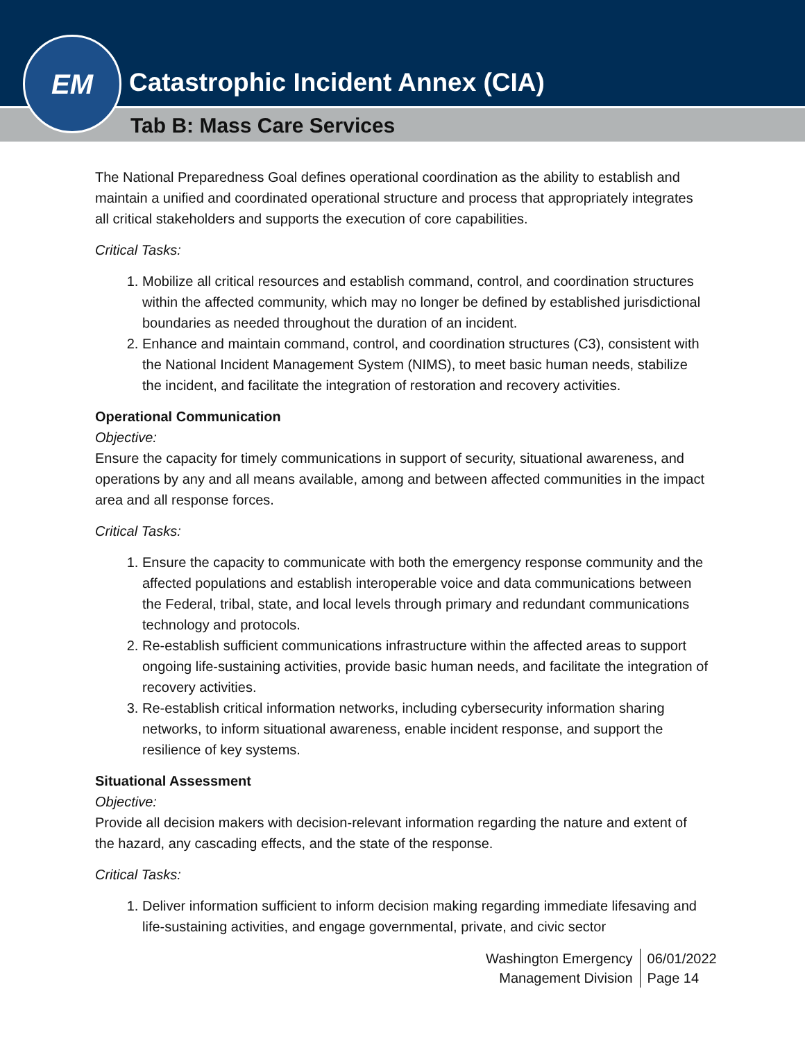Catastrophic Incident Annex (CIA)
Tab B: Mass Care Services
EM
The National Preparedness Goal defines operational coordination as the ability to establish and maintain a unified and coordinated operational structure and process that appropriately integrates all critical stakeholders and supports the execution of core capabilities.
Critical Tasks:
1. Mobilize all critical resources and establish command, control, and coordination structures within the affected community, which may no longer be defined by established jurisdictional boundaries as needed throughout the duration of an incident.
2. Enhance and maintain command, control, and coordination structures (C3), consistent with the National Incident Management System (NIMS), to meet basic human needs, stabilize the incident, and facilitate the integration of restoration and recovery activities.
Operational Communication
Objective:
Ensure the capacity for timely communications in support of security, situational awareness, and operations by any and all means available, among and between affected communities in the impact area and all response forces.
Critical Tasks:
1. Ensure the capacity to communicate with both the emergency response community and the affected populations and establish interoperable voice and data communications between the Federal, tribal, state, and local levels through primary and redundant communications technology and protocols.
2. Re-establish sufficient communications infrastructure within the affected areas to support ongoing life-sustaining activities, provide basic human needs, and facilitate the integration of recovery activities.
3. Re-establish critical information networks, including cybersecurity information sharing networks, to inform situational awareness, enable incident response, and support the resilience of key systems.
Situational Assessment
Objective:
Provide all decision makers with decision-relevant information regarding the nature and extent of the hazard, any cascading effects, and the state of the response.
Critical Tasks:
1. Deliver information sufficient to inform decision making regarding immediate lifesaving and life-sustaining activities, and engage governmental, private, and civic sector
Washington Emergency
Management Division
06/01/2022
Page 14